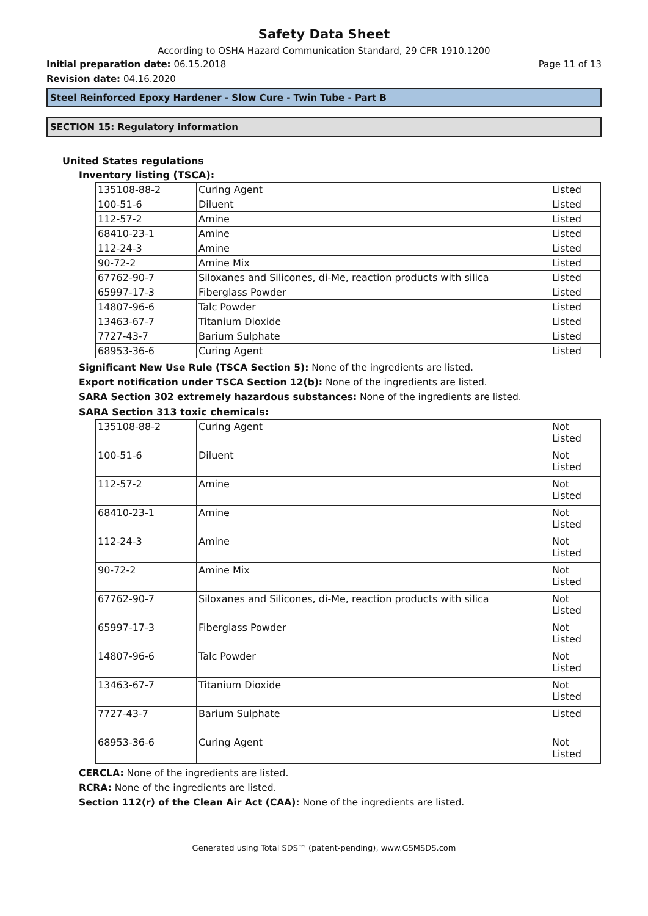Safety Data Sheet
According to OSHA Hazard Communication Standard, 29 CFR 1910.1200
Initial preparation date: 06.15.2018 Page 11 of 13
Revision date: 04.16.2020
Steel Reinforced Epoxy Hardener - Slow Cure - Twin Tube - Part B
SECTION 15: Regulatory information
United States regulations
Inventory listing (TSCA):
| 135108-88-2 | Curing Agent | Listed |
| 100-51-6 | Diluent | Listed |
| 112-57-2 | Amine | Listed |
| 68410-23-1 | Amine | Listed |
| 112-24-3 | Amine | Listed |
| 90-72-2 | Amine Mix | Listed |
| 67762-90-7 | Siloxanes and Silicones, di-Me, reaction products with silica | Listed |
| 65997-17-3 | Fiberglass Powder | Listed |
| 14807-96-6 | Talc Powder | Listed |
| 13463-67-7 | Titanium Dioxide | Listed |
| 7727-43-7 | Barium Sulphate | Listed |
| 68953-36-6 | Curing Agent | Listed |
Significant New Use Rule (TSCA Section 5): None of the ingredients are listed.
Export notification under TSCA Section 12(b): None of the ingredients are listed.
SARA Section 302 extremely hazardous substances: None of the ingredients are listed.
SARA Section 313 toxic chemicals:
| 135108-88-2 | Curing Agent | Not Listed |
| 100-51-6 | Diluent | Not Listed |
| 112-57-2 | Amine | Not Listed |
| 68410-23-1 | Amine | Not Listed |
| 112-24-3 | Amine | Not Listed |
| 90-72-2 | Amine Mix | Not Listed |
| 67762-90-7 | Siloxanes and Silicones, di-Me, reaction products with silica | Not Listed |
| 65997-17-3 | Fiberglass Powder | Not Listed |
| 14807-96-6 | Talc Powder | Not Listed |
| 13463-67-7 | Titanium Dioxide | Not Listed |
| 7727-43-7 | Barium Sulphate | Listed |
| 68953-36-6 | Curing Agent | Not Listed |
CERCLA: None of the ingredients are listed.
RCRA: None of the ingredients are listed.
Section 112(r) of the Clean Air Act (CAA): None of the ingredients are listed.
Generated using Total SDS™ (patent-pending), www.GSMSDS.com